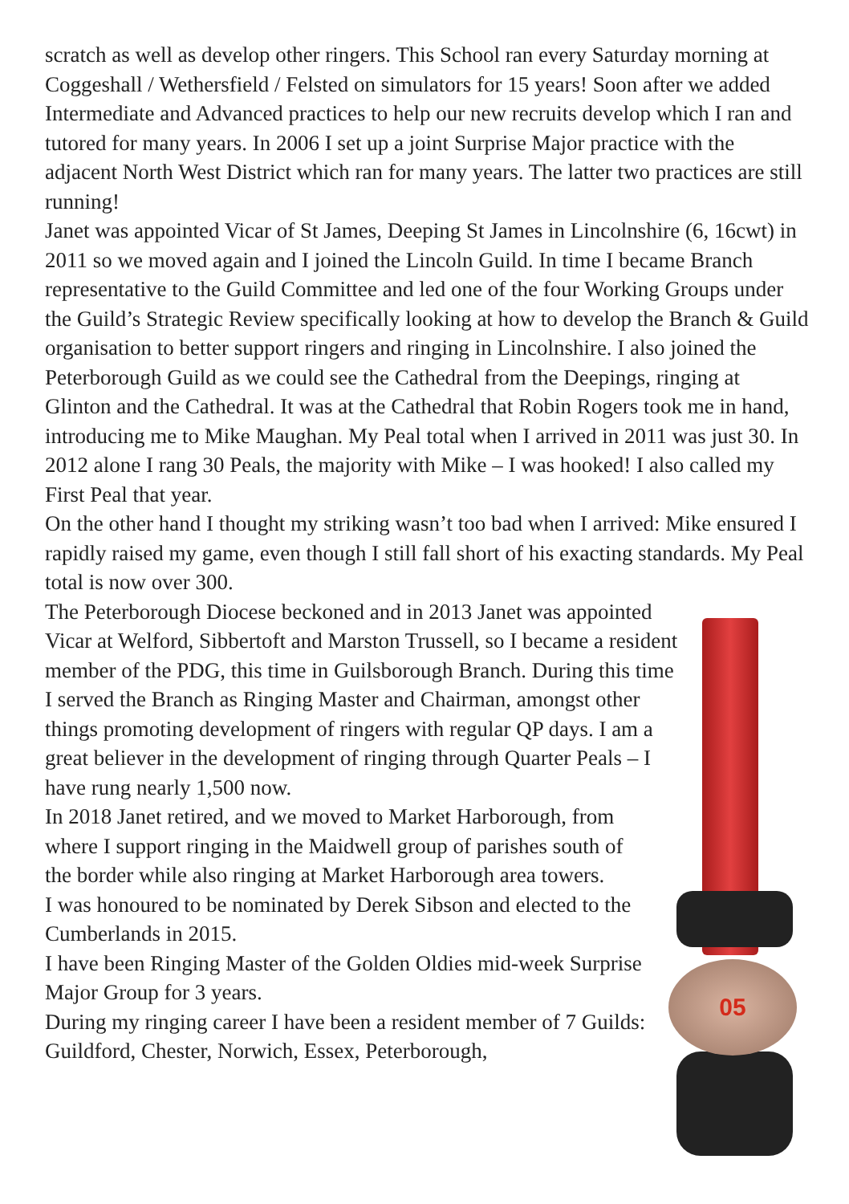scratch as well as develop other ringers. This School ran every Saturday morning at Coggeshall / Wethersfield / Felsted on simulators for 15 years! Soon after we added Intermediate and Advanced practices to help our new recruits develop which I ran and tutored for many years. In 2006 I set up a joint Surprise Major practice with the adjacent North West District which ran for many years. The latter two practices are still running!
Janet was appointed Vicar of St James, Deeping St James in Lincolnshire (6, 16cwt) in 2011 so we moved again and I joined the Lincoln Guild. In time I became Branch representative to the Guild Committee and led one of the four Working Groups under the Guild’s Strategic Review specifically looking at how to develop the Branch & Guild organisation to better support ringers and ringing in Lincolnshire. I also joined the Peterborough Guild as we could see the Cathedral from the Deepings, ringing at Glinton and the Cathedral. It was at the Cathedral that Robin Rogers took me in hand, introducing me to Mike Maughan. My Peal total when I arrived in 2011 was just 30. In 2012 alone I rang 30 Peals, the majority with Mike – I was hooked! I also called my First Peal that year.
On the other hand I thought my striking wasn’t too bad when I arrived: Mike ensured I rapidly raised my game, even though I still fall short of his exacting standards. My Peal total is now over 300.
The Peterborough Diocese beckoned and in 2013 Janet was appointed Vicar at Welford, Sibbertoft and Marston Trussell, so I became a resident member of the PDG, this time in Guilsborough Branch. During this time I served the Branch as Ringing Master and Chairman, amongst other things promoting development of ringers with regular QP days. I am a great believer in the development of ringing through Quarter Peals – I have rung nearly 1,500 now.
In 2018 Janet retired, and we moved to Market Harborough, from where I support ringing in the Maidwell group of parishes south of the border while also ringing at Market Harborough area towers.
I was honoured to be nominated by Derek Sibson and elected to the Cumberlands in 2015.
I have been Ringing Master of the Golden Oldies mid-week Surprise Major Group for 3 years.
During my ringing career I have been a resident member of 7 Guilds: Guildford, Chester, Norwich, Essex, Peterborough,
05